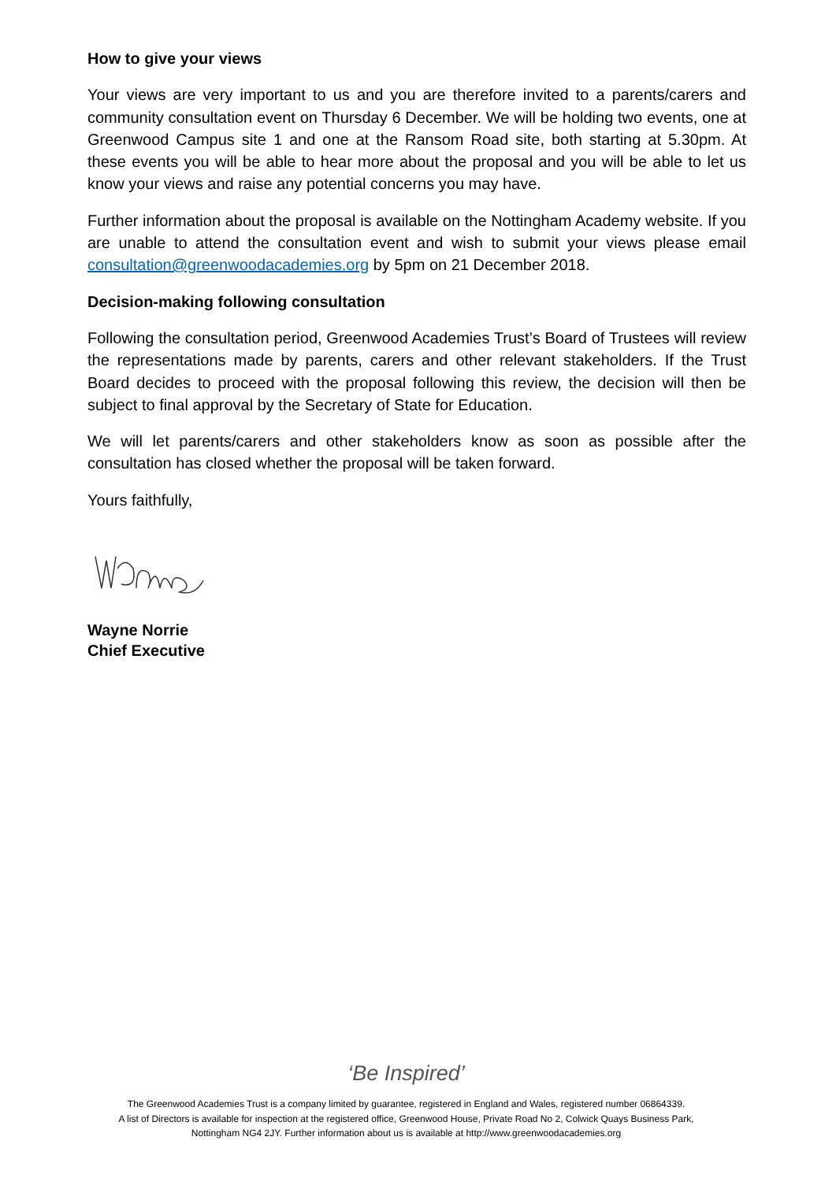How to give your views
Your views are very important to us and you are therefore invited to a parents/carers and community consultation event on Thursday 6 December. We will be holding two events, one at Greenwood Campus site 1 and one at the Ransom Road site, both starting at 5.30pm. At these events you will be able to hear more about the proposal and you will be able to let us know your views and raise any potential concerns you may have.
Further information about the proposal is available on the Nottingham Academy website. If you are unable to attend the consultation event and wish to submit your views please email consultation@greenwoodacademies.org by 5pm on 21 December 2018.
Decision-making following consultation
Following the consultation period, Greenwood Academies Trust’s Board of Trustees will review the representations made by parents, carers and other relevant stakeholders. If the Trust Board decides to proceed with the proposal following this review, the decision will then be subject to final approval by the Secretary of State for Education.
We will let parents/carers and other stakeholders know as soon as possible after the consultation has closed whether the proposal will be taken forward.
Yours faithfully,
Wayne Norrie
Chief Executive
‘Be Inspired’
The Greenwood Academies Trust is a company limited by guarantee, registered in England and Wales, registered number 06864339.
A list of Directors is available for inspection at the registered office, Greenwood House, Private Road No 2, Colwick Quays Business Park,
Nottingham NG4 2JY. Further information about us is available at http://www.greenwoodacademies.org